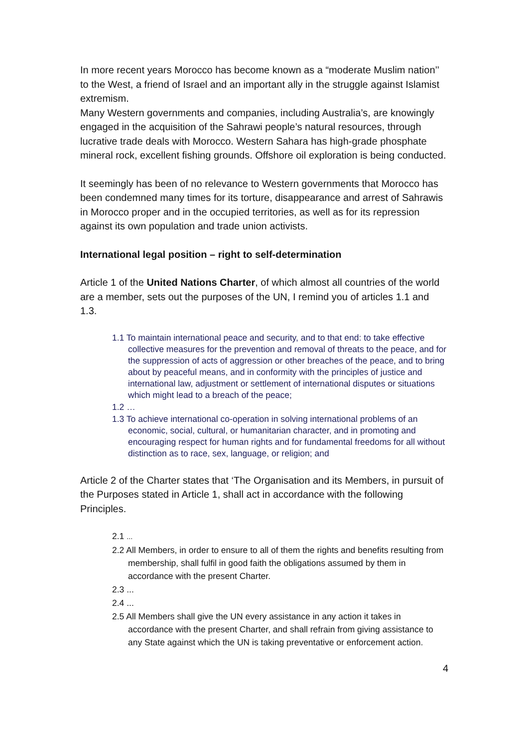In more recent years Morocco has become known as a “moderate Muslim nation’’ to the West, a friend of Israel and an important ally in the struggle against Islamist extremism.
Many Western governments and companies, including Australia’s, are knowingly engaged in the acquisition of the Sahrawi people’s natural resources, through lucrative trade deals with Morocco. Western Sahara has high-grade phosphate mineral rock, excellent fishing grounds. Offshore oil exploration is being conducted.
It seemingly has been of no relevance to Western governments that Morocco has been condemned many times for its torture, disappearance and arrest of Sahrawis in Morocco proper and in the occupied territories, as well as for its repression against its own population and trade union activists.
International legal position – right to self-determination
Article 1 of the United Nations Charter, of which almost all countries of the world are a member, sets out the purposes of the UN, I remind you of articles 1.1 and 1.3.
1.1 To maintain international peace and security, and to that end: to take effective collective measures for the prevention and removal of threats to the peace, and for the suppression of acts of aggression or other breaches of the peace, and to bring about by peaceful means, and in conformity with the principles of justice and international law, adjustment or settlement of international disputes or situations which might lead to a breach of the peace;
1.2 …
1.3 To achieve international co-operation in solving international problems of an economic, social, cultural, or humanitarian character, and in promoting and encouraging respect for human rights and for fundamental freedoms for all without distinction as to race, sex, language, or religion; and
Article 2 of the Charter states that ‘The Organisation and its Members, in pursuit of the Purposes stated in Article 1, shall act in accordance with the following Principles.
2.1 ...
2.2 All Members, in order to ensure to all of them the rights and benefits resulting from membership, shall fulfil in good faith the obligations assumed by them in accordance with the present Charter.
2.3 ...
2.4 ...
2.5 All Members shall give the UN every assistance in any action it takes in accordance with the present Charter, and shall refrain from giving assistance to any State against which the UN is taking preventative or enforcement action.
4